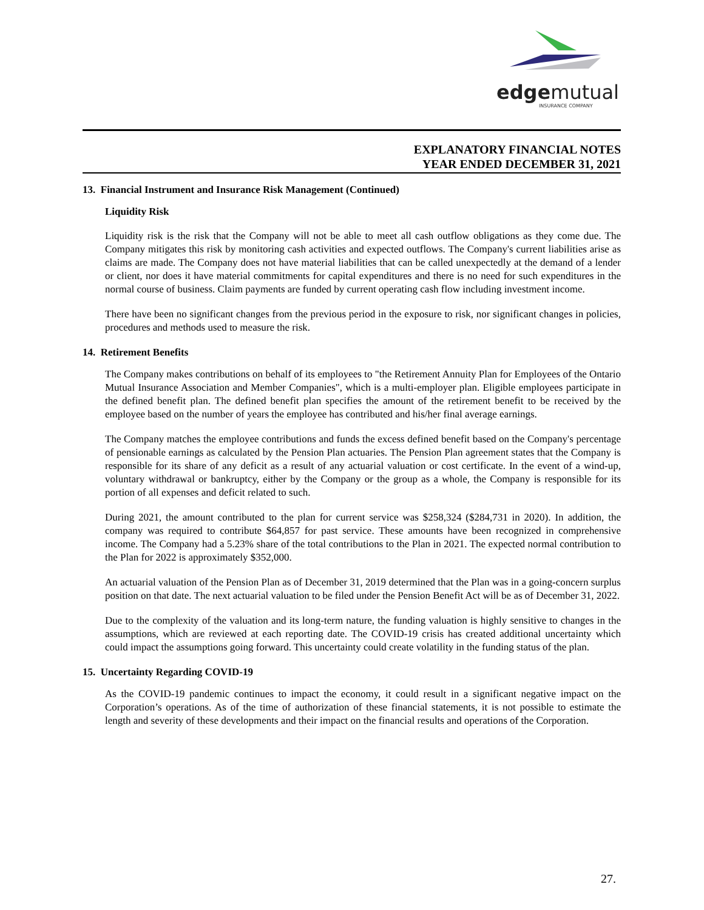edgemutual
INSURANCE COMPANY
EXPLANATORY FINANCIAL NOTES
YEAR ENDED DECEMBER 31, 2021
13. Financial Instrument and Insurance Risk Management (Continued)
Liquidity Risk
Liquidity risk is the risk that the Company will not be able to meet all cash outflow obligations as they come due. The Company mitigates this risk by monitoring cash activities and expected outflows. The Company's current liabilities arise as claims are made. The Company does not have material liabilities that can be called unexpectedly at the demand of a lender or client, nor does it have material commitments for capital expenditures and there is no need for such expenditures in the normal course of business. Claim payments are funded by current operating cash flow including investment income.
There have been no significant changes from the previous period in the exposure to risk, nor significant changes in policies, procedures and methods used to measure the risk.
14. Retirement Benefits
The Company makes contributions on behalf of its employees to "the Retirement Annuity Plan for Employees of the Ontario Mutual Insurance Association and Member Companies", which is a multi-employer plan. Eligible employees participate in the defined benefit plan. The defined benefit plan specifies the amount of the retirement benefit to be received by the employee based on the number of years the employee has contributed and his/her final average earnings.
The Company matches the employee contributions and funds the excess defined benefit based on the Company's percentage of pensionable earnings as calculated by the Pension Plan actuaries. The Pension Plan agreement states that the Company is responsible for its share of any deficit as a result of any actuarial valuation or cost certificate. In the event of a wind-up, voluntary withdrawal or bankruptcy, either by the Company or the group as a whole, the Company is responsible for its portion of all expenses and deficit related to such.
During 2021, the amount contributed to the plan for current service was $258,324 ($284,731 in 2020). In addition, the company was required to contribute $64,857 for past service. These amounts have been recognized in comprehensive income. The Company had a 5.23% share of the total contributions to the Plan in 2021. The expected normal contribution to the Plan for 2022 is approximately $352,000.
An actuarial valuation of the Pension Plan as of December 31, 2019 determined that the Plan was in a going-concern surplus position on that date. The next actuarial valuation to be filed under the Pension Benefit Act will be as of December 31, 2022.
Due to the complexity of the valuation and its long-term nature, the funding valuation is highly sensitive to changes in the assumptions, which are reviewed at each reporting date. The COVID-19 crisis has created additional uncertainty which could impact the assumptions going forward. This uncertainty could create volatility in the funding status of the plan.
15. Uncertainty Regarding COVID-19
As the COVID-19 pandemic continues to impact the economy, it could result in a significant negative impact on the Corporation’s operations. As of the time of authorization of these financial statements, it is not possible to estimate the length and severity of these developments and their impact on the financial results and operations of the Corporation.
27.